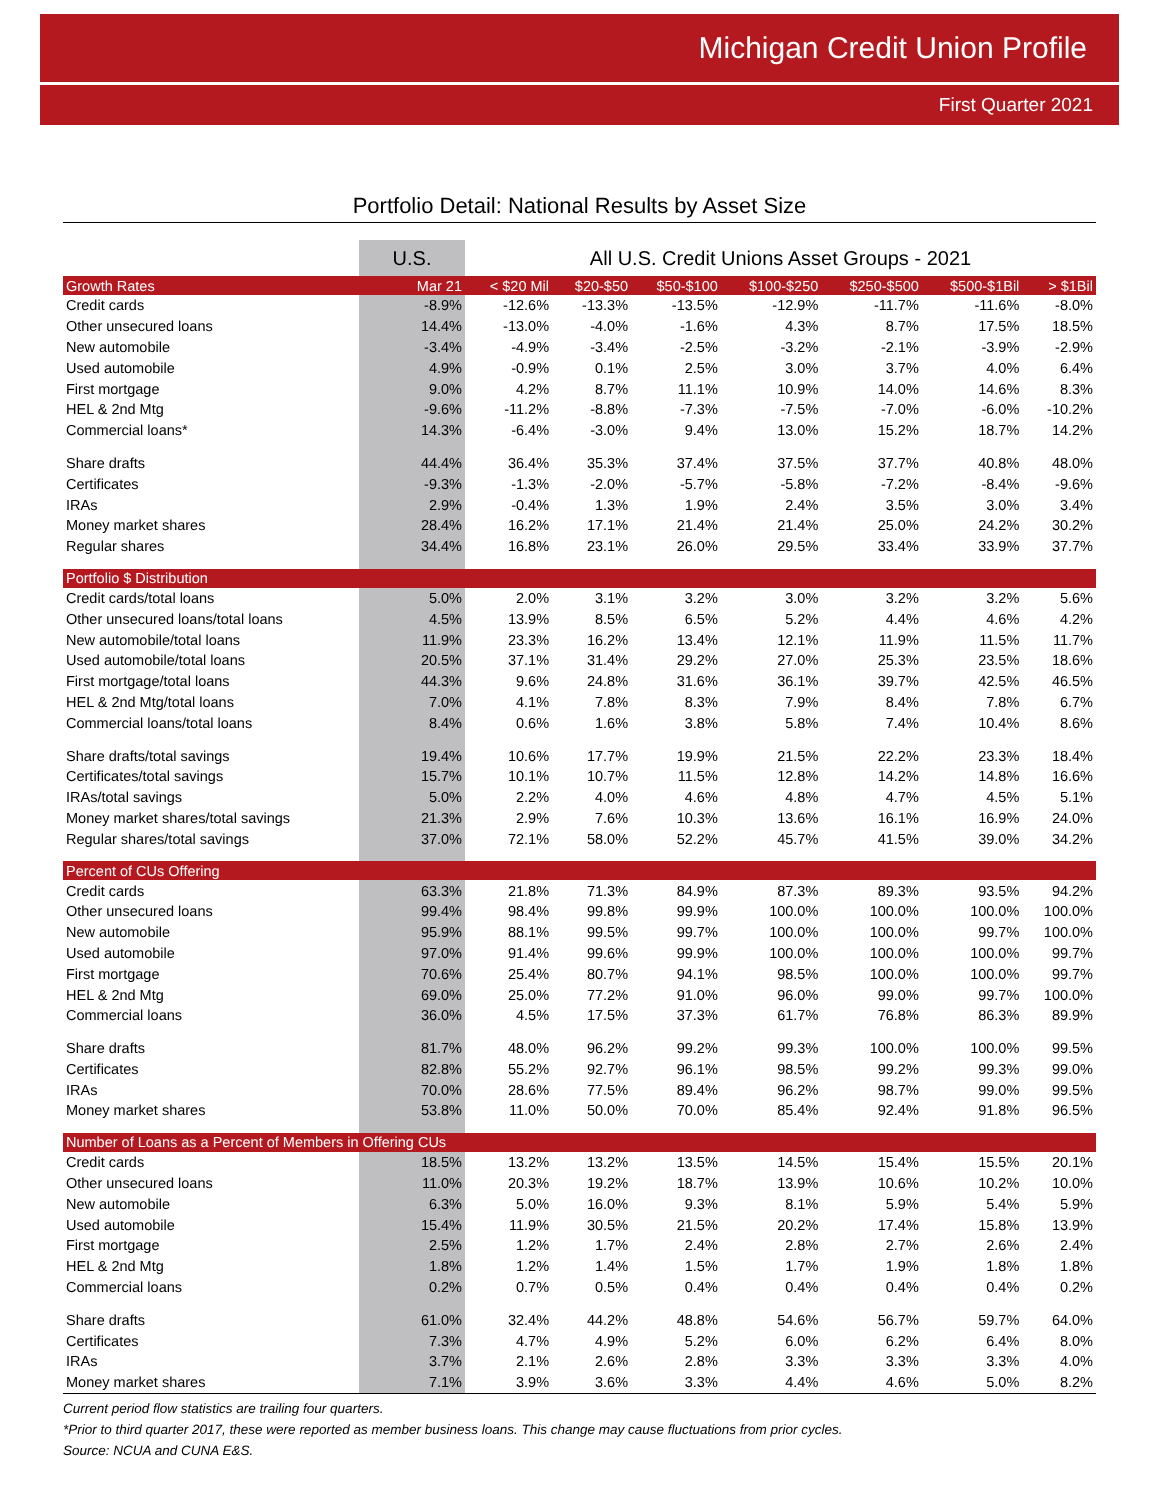Michigan Credit Union Profile
First Quarter 2021
Portfolio Detail: National Results by Asset Size
| | U.S. | All U.S. Credit Unions Asset Groups - 2021 | | | | | | |
| --- | --- | --- | --- | --- | --- | --- | --- | --- |
| Growth Rates | Mar 21 | < $20 Mil | $20-$50 | $50-$100 | $100-$250 | $250-$500 | $500-$1Bil | > $1Bil |
| Credit cards | -8.9% | -12.6% | -13.3% | -13.5% | -12.9% | -11.7% | -11.6% | -8.0% |
| Other unsecured loans | 14.4% | -13.0% | -4.0% | -1.6% | 4.3% | 8.7% | 17.5% | 18.5% |
| New automobile | -3.4% | -4.9% | -3.4% | -2.5% | -3.2% | -2.1% | -3.9% | -2.9% |
| Used automobile | 4.9% | -0.9% | 0.1% | 2.5% | 3.0% | 3.7% | 4.0% | 6.4% |
| First mortgage | 9.0% | 4.2% | 8.7% | 11.1% | 10.9% | 14.0% | 14.6% | 8.3% |
| HEL & 2nd Mtg | -9.6% | -11.2% | -8.8% | -7.3% | -7.5% | -7.0% | -6.0% | -10.2% |
| Commercial loans* | 14.3% | -6.4% | -3.0% | 9.4% | 13.0% | 15.2% | 18.7% | 14.2% |
| Share drafts | 44.4% | 36.4% | 35.3% | 37.4% | 37.5% | 37.7% | 40.8% | 48.0% |
| Certificates | -9.3% | -1.3% | -2.0% | -5.7% | -5.8% | -7.2% | -8.4% | -9.6% |
| IRAs | 2.9% | -0.4% | 1.3% | 1.9% | 2.4% | 3.5% | 3.0% | 3.4% |
| Money market shares | 28.4% | 16.2% | 17.1% | 21.4% | 21.4% | 25.0% | 24.2% | 30.2% |
| Regular shares | 34.4% | 16.8% | 23.1% | 26.0% | 29.5% | 33.4% | 33.9% | 37.7% |
| Portfolio $ Distribution | | | | | | | | |
| Credit cards/total loans | 5.0% | 2.0% | 3.1% | 3.2% | 3.0% | 3.2% | 3.2% | 5.6% |
| Other unsecured loans/total loans | 4.5% | 13.9% | 8.5% | 6.5% | 5.2% | 4.4% | 4.6% | 4.2% |
| New automobile/total loans | 11.9% | 23.3% | 16.2% | 13.4% | 12.1% | 11.9% | 11.5% | 11.7% |
| Used automobile/total loans | 20.5% | 37.1% | 31.4% | 29.2% | 27.0% | 25.3% | 23.5% | 18.6% |
| First mortgage/total loans | 44.3% | 9.6% | 24.8% | 31.6% | 36.1% | 39.7% | 42.5% | 46.5% |
| HEL & 2nd Mtg/total loans | 7.0% | 4.1% | 7.8% | 8.3% | 7.9% | 8.4% | 7.8% | 6.7% |
| Commercial loans/total loans | 8.4% | 0.6% | 1.6% | 3.8% | 5.8% | 7.4% | 10.4% | 8.6% |
| Share drafts/total savings | 19.4% | 10.6% | 17.7% | 19.9% | 21.5% | 22.2% | 23.3% | 18.4% |
| Certificates/total savings | 15.7% | 10.1% | 10.7% | 11.5% | 12.8% | 14.2% | 14.8% | 16.6% |
| IRAs/total savings | 5.0% | 2.2% | 4.0% | 4.6% | 4.8% | 4.7% | 4.5% | 5.1% |
| Money market shares/total savings | 21.3% | 2.9% | 7.6% | 10.3% | 13.6% | 16.1% | 16.9% | 24.0% |
| Regular shares/total savings | 37.0% | 72.1% | 58.0% | 52.2% | 45.7% | 41.5% | 39.0% | 34.2% |
| Percent of CUs Offering | | | | | | | | |
| Credit cards | 63.3% | 21.8% | 71.3% | 84.9% | 87.3% | 89.3% | 93.5% | 94.2% |
| Other unsecured loans | 99.4% | 98.4% | 99.8% | 99.9% | 100.0% | 100.0% | 100.0% | 100.0% |
| New automobile | 95.9% | 88.1% | 99.5% | 99.7% | 100.0% | 100.0% | 99.7% | 100.0% |
| Used automobile | 97.0% | 91.4% | 99.6% | 99.9% | 100.0% | 100.0% | 100.0% | 99.7% |
| First mortgage | 70.6% | 25.4% | 80.7% | 94.1% | 98.5% | 100.0% | 100.0% | 99.7% |
| HEL & 2nd Mtg | 69.0% | 25.0% | 77.2% | 91.0% | 96.0% | 99.0% | 99.7% | 100.0% |
| Commercial loans | 36.0% | 4.5% | 17.5% | 37.3% | 61.7% | 76.8% | 86.3% | 89.9% |
| Share drafts | 81.7% | 48.0% | 96.2% | 99.2% | 99.3% | 100.0% | 100.0% | 99.5% |
| Certificates | 82.8% | 55.2% | 92.7% | 96.1% | 98.5% | 99.2% | 99.3% | 99.0% |
| IRAs | 70.0% | 28.6% | 77.5% | 89.4% | 96.2% | 98.7% | 99.0% | 99.5% |
| Money market shares | 53.8% | 11.0% | 50.0% | 70.0% | 85.4% | 92.4% | 91.8% | 96.5% |
| Number of Loans as a Percent of Members in Offering CUs | | | | | | | | |
| Credit cards | 18.5% | 13.2% | 13.2% | 13.5% | 14.5% | 15.4% | 15.5% | 20.1% |
| Other unsecured loans | 11.0% | 20.3% | 19.2% | 18.7% | 13.9% | 10.6% | 10.2% | 10.0% |
| New automobile | 6.3% | 5.0% | 16.0% | 9.3% | 8.1% | 5.9% | 5.4% | 5.9% |
| Used automobile | 15.4% | 11.9% | 30.5% | 21.5% | 20.2% | 17.4% | 15.8% | 13.9% |
| First mortgage | 2.5% | 1.2% | 1.7% | 2.4% | 2.8% | 2.7% | 2.6% | 2.4% |
| HEL & 2nd Mtg | 1.8% | 1.2% | 1.4% | 1.5% | 1.7% | 1.9% | 1.8% | 1.8% |
| Commercial loans | 0.2% | 0.7% | 0.5% | 0.4% | 0.4% | 0.4% | 0.4% | 0.2% |
| Share drafts | 61.0% | 32.4% | 44.2% | 48.8% | 54.6% | 56.7% | 59.7% | 64.0% |
| Certificates | 7.3% | 4.7% | 4.9% | 5.2% | 6.0% | 6.2% | 6.4% | 8.0% |
| IRAs | 3.7% | 2.1% | 2.6% | 2.8% | 3.3% | 3.3% | 3.3% | 4.0% |
| Money market shares | 7.1% | 3.9% | 3.6% | 3.3% | 4.4% | 4.6% | 5.0% | 8.2% |
Current period flow statistics are trailing four quarters.
*Prior to third quarter 2017, these were reported as member business loans. This change may cause fluctuations from prior cycles.
Source: NCUA and CUNA E&S.